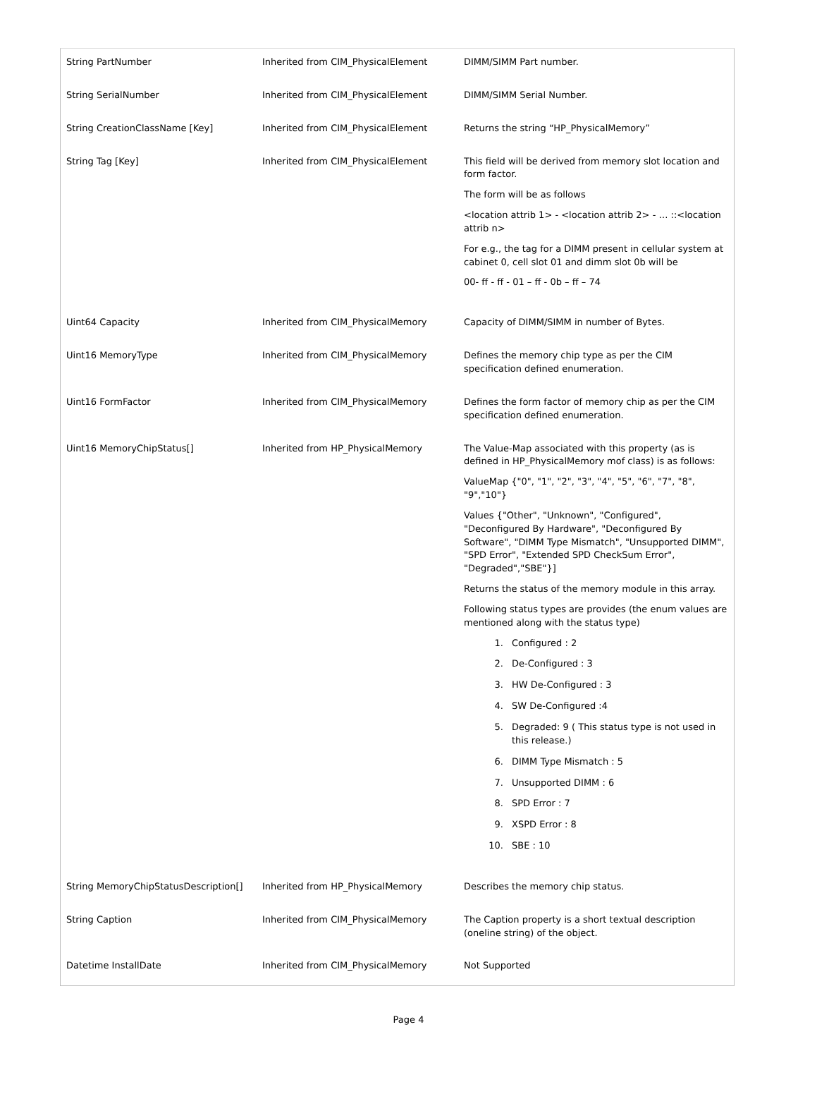| String PartNumber | Inherited from CIM_PhysicalElement | DIMM/SIMM Part number. |
| String SerialNumber | Inherited from CIM_PhysicalElement | DIMM/SIMM Serial Number. |
| String CreationClassName [Key] | Inherited from CIM_PhysicalElement | Returns the string “HP_PhysicalMemory” |
| String Tag [Key] | Inherited from CIM_PhysicalElement | This field will be derived from memory slot location and form factor. The form will be as follows <location attrib 1> - <location attrib 2> - … ::<location attrib n> For e.g., the tag for a DIMM present in cellular system at cabinet 0, cell slot 01 and dimm slot 0b will be 00- ff - ff - 01 – ff - 0b – ff – 74 |
| Uint64 Capacity | Inherited from CIM_PhysicalMemory | Capacity of DIMM/SIMM in number of Bytes. |
| Uint16 MemoryType | Inherited from CIM_PhysicalMemory | Defines the memory chip type as per the CIM specification defined enumeration. |
| Uint16 FormFactor | Inherited from CIM_PhysicalMemory | Defines the form factor of memory chip as per the CIM specification defined enumeration. |
| Uint16 MemoryChipStatus[] | Inherited from HP_PhysicalMemory | The Value-Map associated with this property (as is defined in HP_PhysicalMemory mof class) is as follows: ValueMap {"0", "1", "2", "3", "4", "5", "6", "7", "8", "9","10"} Values {"Other", "Unknown", "Configured", "Deconfigured By Hardware", "Deconfigured By Software", "DIMM Type Mismatch", "Unsupported DIMM", "SPD Error", "Extended SPD CheckSum Error", "Degraded","SBE"}] Returns the status of the memory module in this array. Following status types are provides (the enum values are mentioned along with the status type) 1. Configured : 2 2. De-Configured : 3 3. HW De-Configured : 3 4. SW De-Configured :4 5. Degraded: 9 ( This status type is not used in this release.) 6. DIMM Type Mismatch : 5 7. Unsupported DIMM : 6 8. SPD Error : 7 9. XSPD Error : 8 10. SBE : 10 |
| String MemoryChipStatusDescription[] | Inherited from HP_PhysicalMemory | Describes the memory chip status. |
| String Caption | Inherited from CIM_PhysicalMemory | The Caption property is a short textual description (oneline string) of the object. |
| Datetime InstallDate | Inherited from CIM_PhysicalMemory | Not Supported |
Page 4